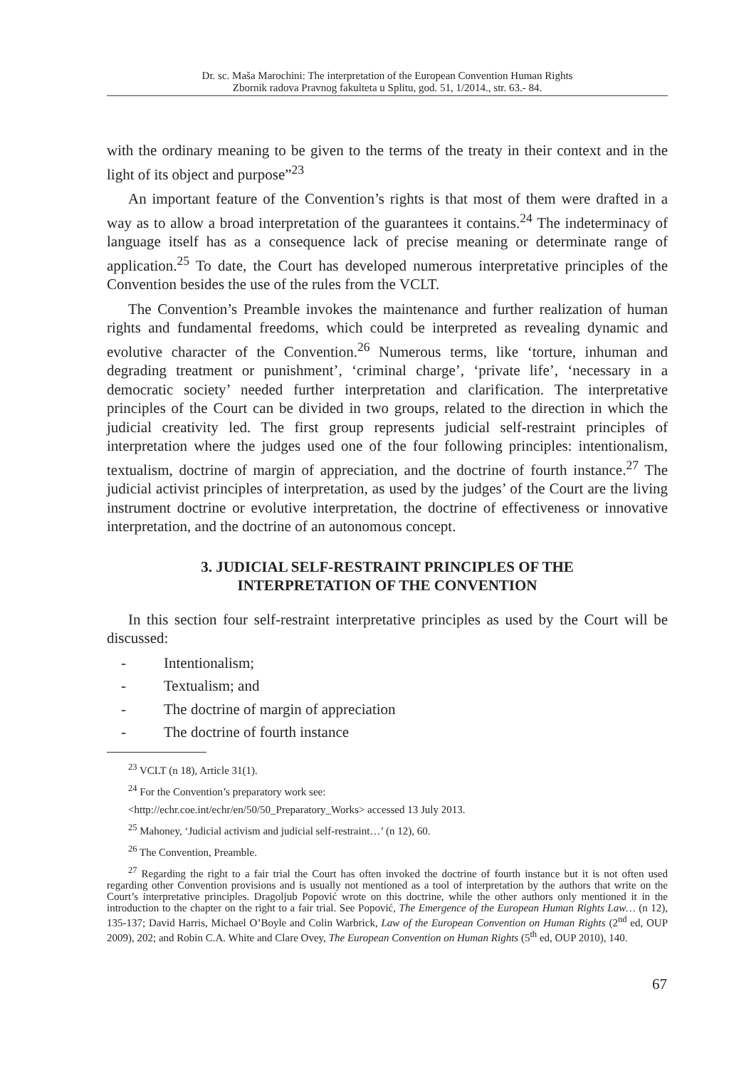Dr. sc. Maša Marochini: The interpretation of the European Convention Human Rights
Zbornik radova Pravnog fakulteta u Splitu, god. 51, 1/2014., str. 63.- 84.
with the ordinary meaning to be given to the terms of the treaty in their context and in the light of its object and purpose”<sup>23</sup>
An important feature of the Convention’s rights is that most of them were drafted in a way as to allow a broad interpretation of the guarantees it contains.<sup>24</sup> The indeterminacy of language itself has as a consequence lack of precise meaning or determinate range of application.<sup>25</sup> To date, the Court has developed numerous interpretative principles of the Convention besides the use of the rules from the VCLT.
The Convention’s Preamble invokes the maintenance and further realization of human rights and fundamental freedoms, which could be interpreted as revealing dynamic and evolutive character of the Convention.<sup>26</sup> Numerous terms, like ‘torture, inhuman and degrading treatment or punishment’, ‘criminal charge’, ‘private life’, ‘necessary in a democratic society’ needed further interpretation and clarification. The interpretative principles of the Court can be divided in two groups, related to the direction in which the judicial creativity led. The first group represents judicial self-restraint principles of interpretation where the judges used one of the four following principles: intentionalism, textualism, doctrine of margin of appreciation, and the doctrine of fourth instance.<sup>27</sup> The judicial activist principles of interpretation, as used by the judges’ of the Court are the living instrument doctrine or evolutive interpretation, the doctrine of effectiveness or innovative interpretation, and the doctrine of an autonomous concept.
3. JUDICIAL SELF-RESTRAINT PRINCIPLES OF THE
INTERPRETATION OF THE CONVENTION
In this section four self-restraint interpretative principles as used by the Court will be discussed:
- Intentionalism;
- Textualism; and
- The doctrine of margin of appreciation
- The doctrine of fourth instance
<sup>23</sup> VCLT (n 18), Article 31(1).
<sup>24</sup> For the Convention’s preparatory work see:
<http://echr.coe.int/echr/en/50/50_Preparatory_Works> accessed 13 July 2013.
<sup>25</sup> Mahoney, ‘Judicial activism and judicial self-restraint…’ (n 12), 60.
<sup>26</sup> The Convention, Preamble.
<sup>27</sup> Regarding the right to a fair trial the Court has often invoked the doctrine of fourth instance but it is not often used regarding other Convention provisions and is usually not mentioned as a tool of interpretation by the authors that write on the Court’s interpretative principles. Dragoljub Popović wrote on this doctrine, while the other authors only mentioned it in the introduction to the chapter on the right to a fair trial. See Popović, The Emergence of the European Human Rights Law… (n 12), 135-137; David Harris, Michael O’Boyle and Colin Warbrick, Law of the European Convention on Human Rights (2<sup>nd</sup> ed, OUP 2009), 202; and Robin C.A. White and Clare Ovey, The European Convention on Human Rights (5<sup>th</sup> ed, OUP 2010), 140.
67